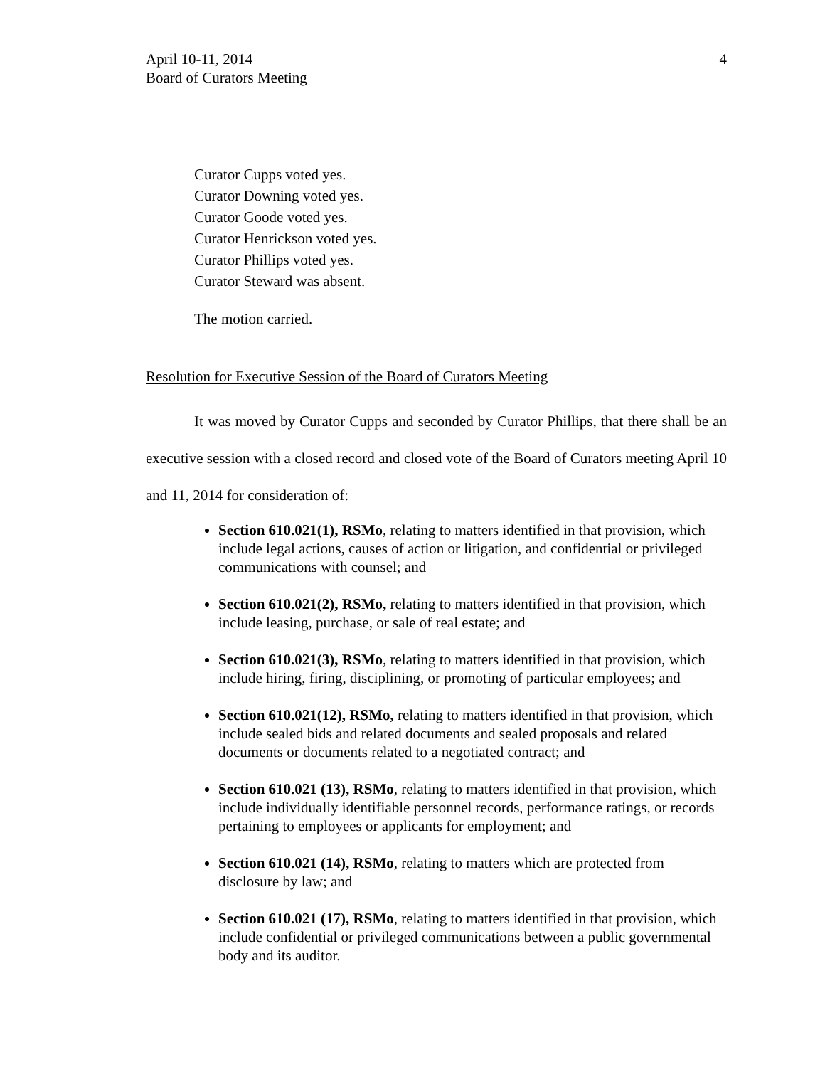April 10-11, 2014
Board of Curators Meeting
4
Curator Cupps voted yes.
Curator Downing voted yes.
Curator Goode voted yes.
Curator Henrickson voted yes.
Curator Phillips voted yes.
Curator Steward was absent.
The motion carried.
Resolution for Executive Session of the Board of Curators Meeting
It was moved by Curator Cupps and seconded by Curator Phillips, that there shall be an executive session with a closed record and closed vote of the Board of Curators meeting April 10 and 11, 2014 for consideration of:
Section 610.021(1), RSMo, relating to matters identified in that provision, which include legal actions, causes of action or litigation, and confidential or privileged communications with counsel; and
Section 610.021(2), RSMo, relating to matters identified in that provision, which include leasing, purchase, or sale of real estate; and
Section 610.021(3), RSMo, relating to matters identified in that provision, which include hiring, firing, disciplining, or promoting of particular employees; and
Section 610.021(12), RSMo, relating to matters identified in that provision, which include sealed bids and related documents and sealed proposals and related documents or documents related to a negotiated contract; and
Section 610.021 (13), RSMo, relating to matters identified in that provision, which include individually identifiable personnel records, performance ratings, or records pertaining to employees or applicants for employment; and
Section 610.021 (14), RSMo, relating to matters which are protected from disclosure by law; and
Section 610.021 (17), RSMo, relating to matters identified in that provision, which include confidential or privileged communications between a public governmental body and its auditor.